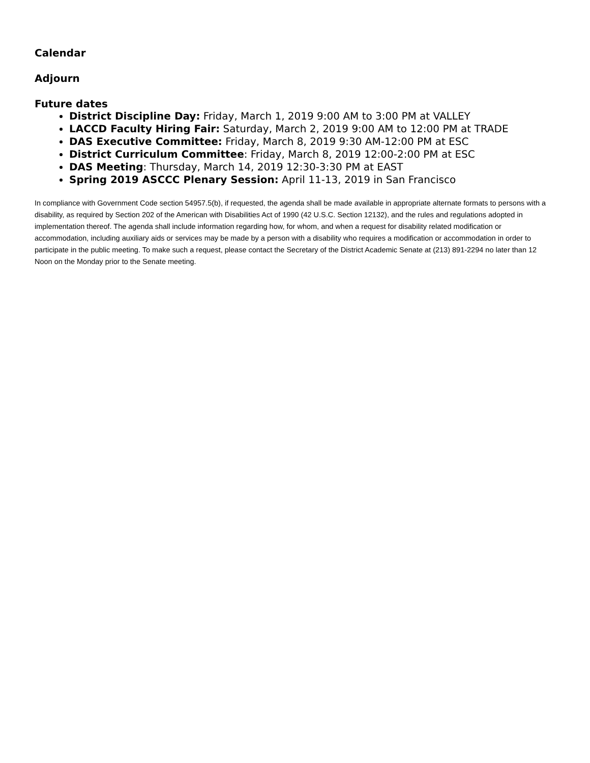Calendar
Adjourn
Future dates
District Discipline Day: Friday, March 1, 2019 9:00 AM to 3:00 PM at VALLEY
LACCD Faculty Hiring Fair: Saturday, March 2, 2019 9:00 AM to 12:00 PM at TRADE
DAS Executive Committee: Friday, March 8, 2019 9:30 AM-12:00 PM at ESC
District Curriculum Committee: Friday, March 8, 2019 12:00-2:00 PM at ESC
DAS Meeting: Thursday, March 14, 2019 12:30-3:30 PM at EAST
Spring 2019 ASCCC Plenary Session: April 11-13, 2019 in San Francisco
In compliance with Government Code section 54957.5(b), if requested, the agenda shall be made available in appropriate alternate formats to persons with a disability, as required by Section 202 of the American with Disabilities Act of 1990 (42 U.S.C. Section 12132), and the rules and regulations adopted in implementation thereof. The agenda shall include information regarding how, for whom, and when a request for disability related modification or accommodation, including auxiliary aids or services may be made by a person with a disability who requires a modification or accommodation in order to participate in the public meeting. To make such a request, please contact the Secretary of the District Academic Senate at (213) 891-2294 no later than 12 Noon on the Monday prior to the Senate meeting.